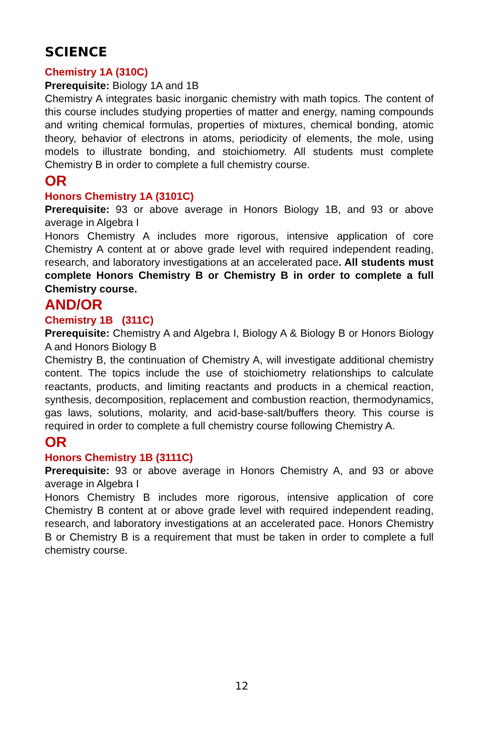SCIENCE
Chemistry 1A (310C)
Prerequisite: Biology 1A and 1B
Chemistry A integrates basic inorganic chemistry with math topics. The content of this course includes studying properties of matter and energy, naming compounds and writing chemical formulas, properties of mixtures, chemical bonding, atomic theory, behavior of electrons in atoms, periodicity of elements, the mole, using models to illustrate bonding, and stoichiometry. All students must complete Chemistry B in order to complete a full chemistry course.
OR
Honors Chemistry 1A (3101C)
Prerequisite: 93 or above average in Honors Biology 1B, and 93 or above average in Algebra I
Honors Chemistry A includes more rigorous, intensive application of core Chemistry A content at or above grade level with required independent reading, research, and laboratory investigations at an accelerated pace. All students must complete Honors Chemistry B or Chemistry B in order to complete a full Chemistry course.
AND/OR
Chemistry 1B (311C)
Prerequisite: Chemistry A and Algebra I, Biology A & Biology B or Honors Biology A and Honors Biology B
Chemistry B, the continuation of Chemistry A, will investigate additional chemistry content. The topics include the use of stoichiometry relationships to calculate reactants, products, and limiting reactants and products in a chemical reaction, synthesis, decomposition, replacement and combustion reaction, thermodynamics, gas laws, solutions, molarity, and acid-base-salt/buffers theory. This course is required in order to complete a full chemistry course following Chemistry A.
OR
Honors Chemistry 1B (3111C)
Prerequisite: 93 or above average in Honors Chemistry A, and 93 or above average in Algebra I
Honors Chemistry B includes more rigorous, intensive application of core Chemistry B content at or above grade level with required independent reading, research, and laboratory investigations at an accelerated pace. Honors Chemistry B or Chemistry B is a requirement that must be taken in order to complete a full chemistry course.
12